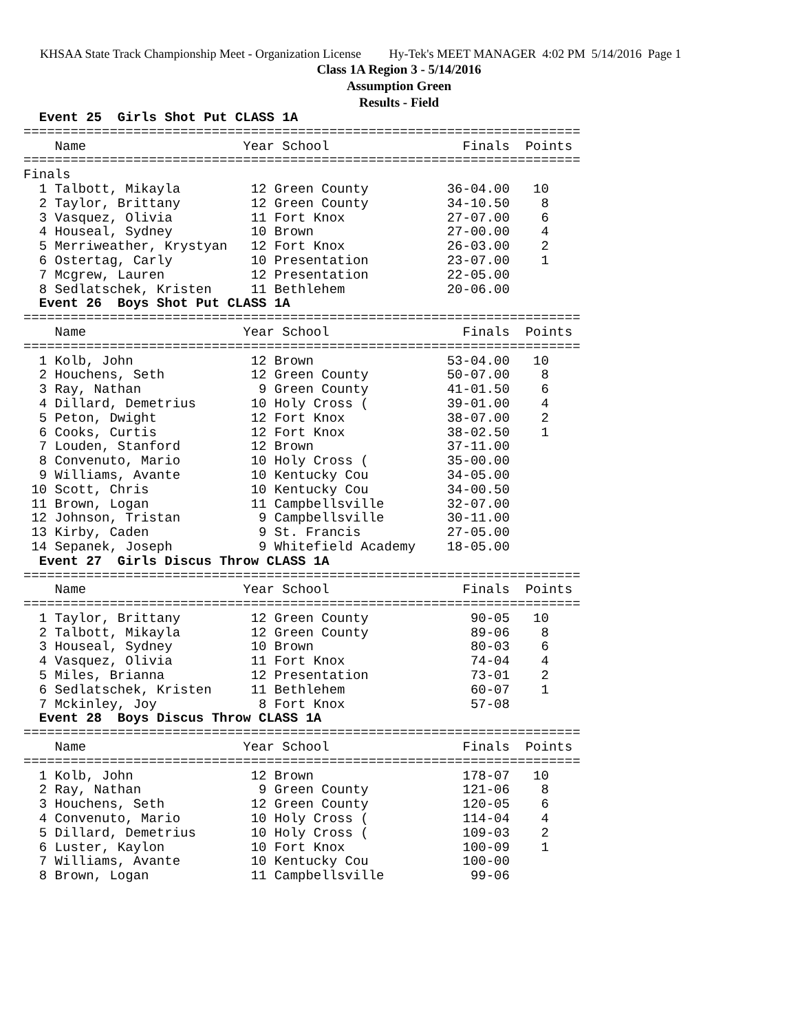KHSAA State Track Championship Meet - Organization License Hy-Tek's MEET MANAGER 4:02 PM 5/14/2016 Page 1
Class 1A Region 3 - 5/14/2016
Assumption Green
Results - Field
  Event 25  Girls Shot Put CLASS 1A
=======================================================================
    Name                    Year School                 Finals  Points
=======================================================================
Finals
  1 Talbott, Mikayla         12 Green County          36-04.00   10
  2 Taylor, Brittany         12 Green County          34-10.50    8
  3 Vasquez, Olivia          11 Fort Knox             27-07.00    6
  4 Houseal, Sydney          10 Brown                 27-00.00    4
  5 Merriweather, Krystyan   12 Fort Knox             26-03.00    2
  6 Ostertag, Carly          10 Presentation          23-07.00    1
  7 Mcgrew, Lauren           12 Presentation          22-05.00
  8 Sedlatschek, Kristen     11 Bethlehem             20-06.00
  Event 26  Boys Shot Put CLASS 1A
=======================================================================
    Name                    Year School                 Finals  Points
=======================================================================
  1 Kolb, John               12 Brown                 53-04.00   10
  2 Houchens, Seth           12 Green County          50-07.00    8
  3 Ray, Nathan               9 Green County          41-01.50    6
  4 Dillard, Demetrius       10 Holy Cross (          39-01.00    4
  5 Peton, Dwight            12 Fort Knox             38-07.00    2
  6 Cooks, Curtis            12 Fort Knox             38-02.50    1
  7 Louden, Stanford         12 Brown                 37-11.00
  8 Convenuto, Mario         10 Holy Cross (          35-00.00
  9 Williams, Avante         10 Kentucky Cou          34-05.00
 10 Scott, Chris             10 Kentucky Cou          34-00.50
 11 Brown, Logan             11 Campbellsville        32-07.00
 12 Johnson, Tristan          9 Campbellsville        30-11.00
 13 Kirby, Caden              9 St. Francis           27-05.00
 14 Sepanek, Joseph           9 Whitefield Academy    18-05.00
  Event 27  Girls Discus Throw CLASS 1A
=======================================================================
    Name                    Year School                 Finals  Points
=======================================================================
  1 Taylor, Brittany         12 Green County             90-05   10
  2 Talbott, Mikayla         12 Green County             89-06    8
  3 Houseal, Sydney          10 Brown                    80-03    6
  4 Vasquez, Olivia          11 Fort Knox                74-04    4
  5 Miles, Brianna           12 Presentation             73-01    2
  6 Sedlatschek, Kristen     11 Bethlehem                60-07    1
  7 Mckinley, Joy             8 Fort Knox                57-08
  Event 28  Boys Discus Throw CLASS 1A
=======================================================================
    Name                    Year School                 Finals  Points
=======================================================================
  1 Kolb, John               12 Brown                   178-07   10
  2 Ray, Nathan               9 Green County            121-06    8
  3 Houchens, Seth           12 Green County            120-05    6
  4 Convenuto, Mario         10 Holy Cross (            114-04    4
  5 Dillard, Demetrius       10 Holy Cross (            109-03    2
  6 Luster, Kaylon           10 Fort Knox               100-09    1
  7 Williams, Avante         10 Kentucky Cou            100-00
  8 Brown, Logan             11 Campbellsville           99-06